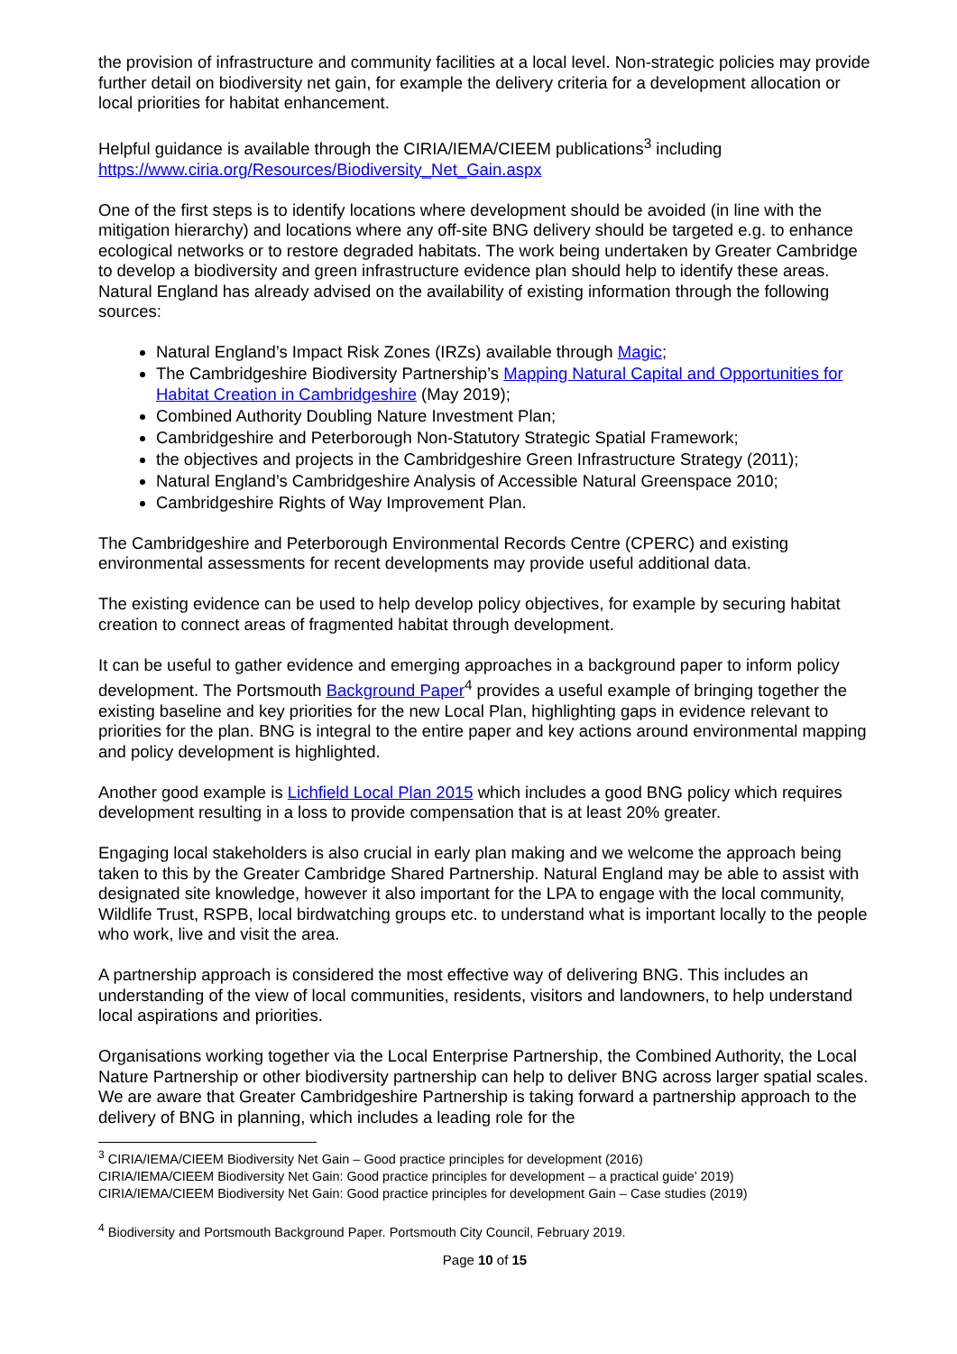the provision of infrastructure and community facilities at a local level. Non-strategic policies may provide further detail on biodiversity net gain, for example the delivery criteria for a development allocation or local priorities for habitat enhancement.
Helpful guidance is available through the CIRIA/IEMA/CIEEM publications<sup>3</sup> including https://www.ciria.org/Resources/Biodiversity_Net_Gain.aspx
One of the first steps is to identify locations where development should be avoided (in line with the mitigation hierarchy) and locations where any off-site BNG delivery should be targeted e.g. to enhance ecological networks or to restore degraded habitats. The work being undertaken by Greater Cambridge to develop a biodiversity and green infrastructure evidence plan should help to identify these areas. Natural England has already advised on the availability of existing information through the following sources:
Natural England’s Impact Risk Zones (IRZs) available through Magic;
The Cambridgeshire Biodiversity Partnership’s Mapping Natural Capital and Opportunities for Habitat Creation in Cambridgeshire (May 2019);
Combined Authority Doubling Nature Investment Plan;
Cambridgeshire and Peterborough Non-Statutory Strategic Spatial Framework;
the objectives and projects in the Cambridgeshire Green Infrastructure Strategy (2011);
Natural England’s Cambridgeshire Analysis of Accessible Natural Greenspace 2010;
Cambridgeshire Rights of Way Improvement Plan.
The Cambridgeshire and Peterborough Environmental Records Centre (CPERC) and existing environmental assessments for recent developments may provide useful additional data.
The existing evidence can be used to help develop policy objectives, for example by securing habitat creation to connect areas of fragmented habitat through development.
It can be useful to gather evidence and emerging approaches in a background paper to inform policy development. The Portsmouth Background Paper<sup>4</sup> provides a useful example of bringing together the existing baseline and key priorities for the new Local Plan, highlighting gaps in evidence relevant to priorities for the plan. BNG is integral to the entire paper and key actions around environmental mapping and policy development is highlighted.
Another good example is Lichfield Local Plan 2015 which includes a good BNG policy which requires development resulting in a loss to provide compensation that is at least 20% greater.
Engaging local stakeholders is also crucial in early plan making and we welcome the approach being taken to this by the Greater Cambridge Shared Partnership. Natural England may be able to assist with designated site knowledge, however it also important for the LPA to engage with the local community, Wildlife Trust, RSPB, local birdwatching groups etc. to understand what is important locally to the people who work, live and visit the area.
A partnership approach is considered the most effective way of delivering BNG. This includes an understanding of the view of local communities, residents, visitors and landowners, to help understand local aspirations and priorities.
Organisations working together via the Local Enterprise Partnership, the Combined Authority, the Local Nature Partnership or other biodiversity partnership can help to deliver BNG across larger spatial scales. We are aware that Greater Cambridgeshire Partnership is taking forward a partnership approach to the delivery of BNG in planning, which includes a leading role for the
<sup>3</sup> CIRIA/IEMA/CIEEM Biodiversity Net Gain – Good practice principles for development (2016)
CIRIA/IEMA/CIEEM Biodiversity Net Gain: Good practice principles for development – a practical guide’ 2019)
CIRIA/IEMA/CIEEM Biodiversity Net Gain: Good practice principles for development Gain – Case studies (2019)
<sup>4</sup> Biodiversity and Portsmouth Background Paper. Portsmouth City Council, February 2019.
Page 10 of 15